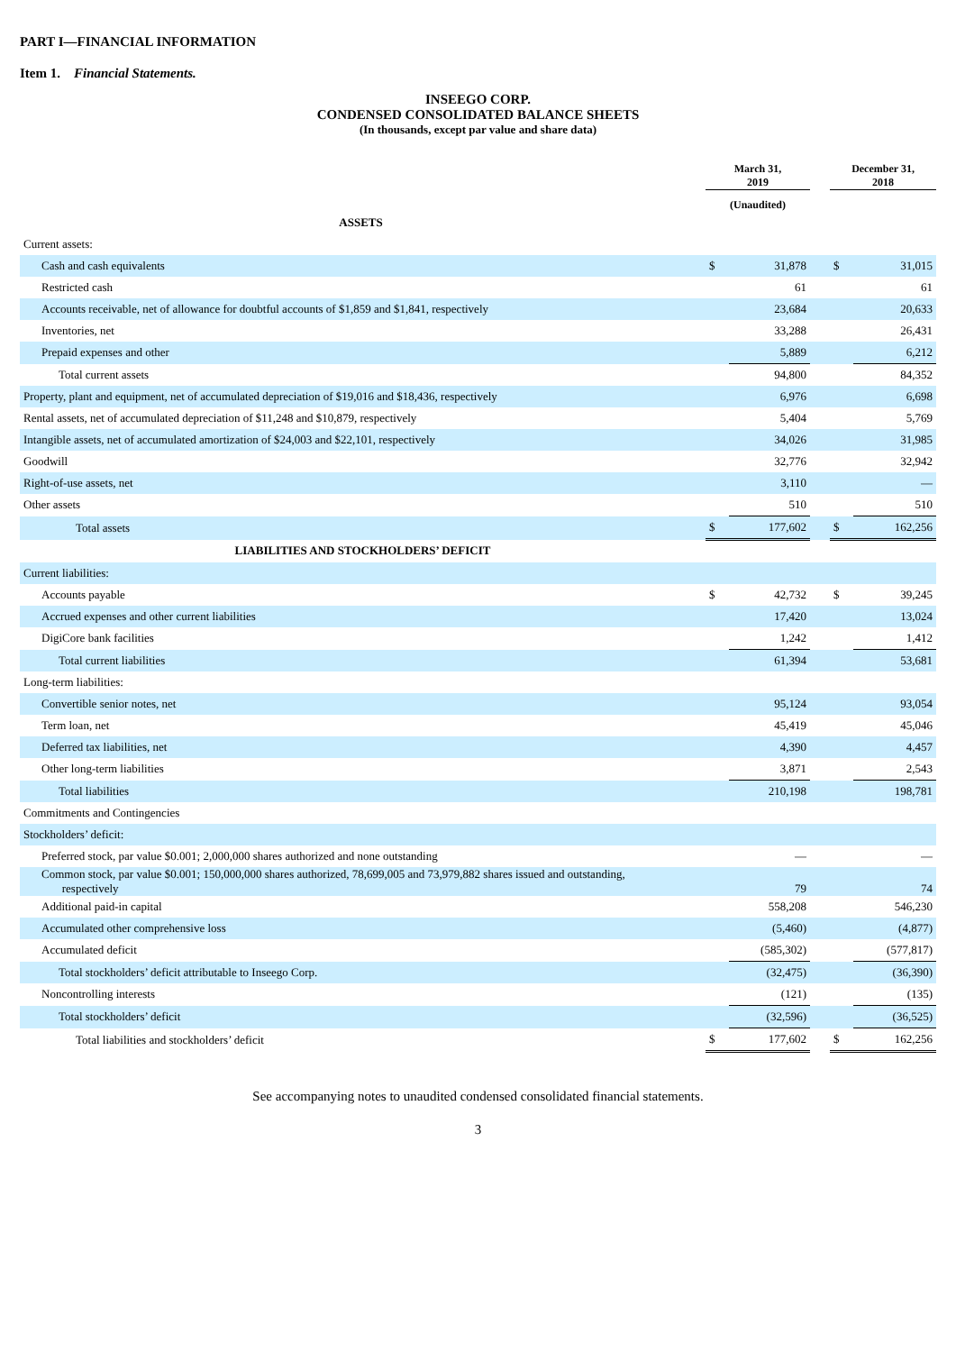PART I—FINANCIAL INFORMATION
Item 1. Financial Statements.
INSEEGO CORP.
CONDENSED CONSOLIDATED BALANCE SHEETS
(In thousands, except par value and share data)
| | March 31, 2019 | | | December 31, 2018 | |
| --- | --- | --- | --- | --- | --- |
| | (Unaudited) | | | | |
| ASSETS | | | | | |
| Current assets: | | | | | |
| Cash and cash equivalents | $ | 31,878 | | $ | 31,015 |
| Restricted cash | | 61 | | | 61 |
| Accounts receivable, net of allowance for doubtful accounts of $1,859 and $1,841, respectively | | 23,684 | | | 20,633 |
| Inventories, net | | 33,288 | | | 26,431 |
| Prepaid expenses and other | | 5,889 | | | 6,212 |
| Total current assets | | 94,800 | | | 84,352 |
| Property, plant and equipment, net of accumulated depreciation of $19,016 and $18,436, respectively | | 6,976 | | | 6,698 |
| Rental assets, net of accumulated depreciation of $11,248 and $10,879, respectively | | 5,404 | | | 5,769 |
| Intangible assets, net of accumulated amortization of $24,003 and $22,101, respectively | | 34,026 | | | 31,985 |
| Goodwill | | 32,776 | | | 32,942 |
| Right-of-use assets, net | | 3,110 | | | — |
| Other assets | | 510 | | | 510 |
| Total assets | $ | 177,602 | | $ | 162,256 |
| LIABILITIES AND STOCKHOLDERS’ DEFICIT | | | | | |
| Current liabilities: | | | | | |
| Accounts payable | $ | 42,732 | | $ | 39,245 |
| Accrued expenses and other current liabilities | | 17,420 | | | 13,024 |
| DigiCore bank facilities | | 1,242 | | | 1,412 |
| Total current liabilities | | 61,394 | | | 53,681 |
| Long-term liabilities: | | | | | |
| Convertible senior notes, net | | 95,124 | | | 93,054 |
| Term loan, net | | 45,419 | | | 45,046 |
| Deferred tax liabilities, net | | 4,390 | | | 4,457 |
| Other long-term liabilities | | 3,871 | | | 2,543 |
| Total liabilities | | 210,198 | | | 198,781 |
| Commitments and Contingencies | | | | | |
| Stockholders’ deficit: | | | | | |
| Preferred stock, par value $0.001; 2,000,000 shares authorized and none outstanding | | — | | | — |
| Common stock, par value $0.001; 150,000,000 shares authorized, 78,699,005 and 73,979,882 shares issued and outstanding, respectively | | 79 | | | 74 |
| Additional paid-in capital | | 558,208 | | | 546,230 |
| Accumulated other comprehensive loss | | (5,460) | | | (4,877) |
| Accumulated deficit | | (585,302) | | | (577,817) |
| Total stockholders’ deficit attributable to Inseego Corp. | | (32,475) | | | (36,390) |
| Noncontrolling interests | | (121) | | | (135) |
| Total stockholders’ deficit | | (32,596) | | | (36,525) |
| Total liabilities and stockholders’ deficit | $ | 177,602 | | $ | 162,256 |
See accompanying notes to unaudited condensed consolidated financial statements.
3